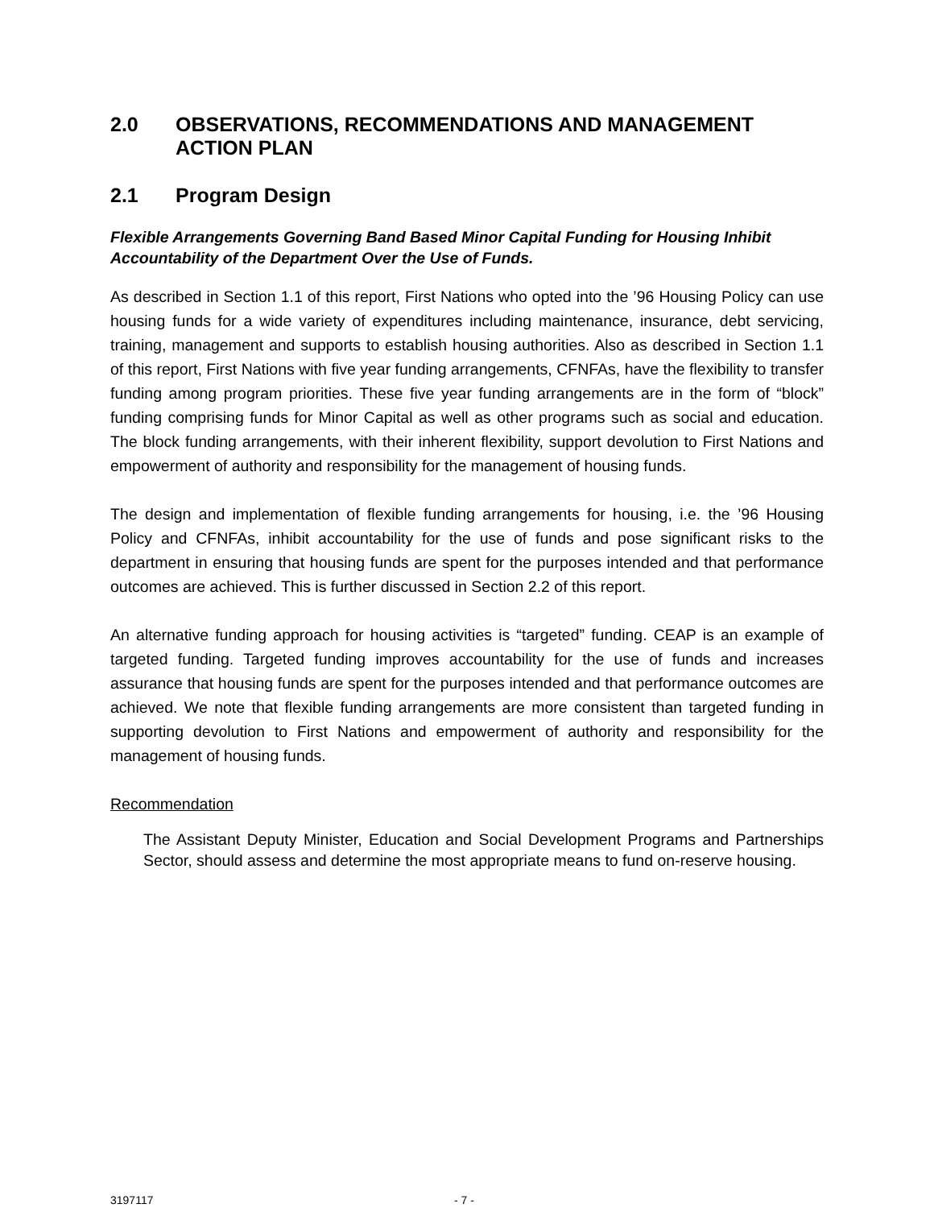2.0 OBSERVATIONS, RECOMMENDATIONS AND MANAGEMENT ACTION PLAN
2.1 Program Design
Flexible Arrangements Governing Band Based Minor Capital Funding for Housing Inhibit Accountability of the Department Over the Use of Funds.
As described in Section 1.1 of this report, First Nations who opted into the ’96 Housing Policy can use housing funds for a wide variety of expenditures including maintenance, insurance, debt servicing, training, management and supports to establish housing authorities. Also as described in Section 1.1 of this report, First Nations with five year funding arrangements, CFNFAs, have the flexibility to transfer funding among program priorities. These five year funding arrangements are in the form of “block” funding comprising funds for Minor Capital as well as other programs such as social and education. The block funding arrangements, with their inherent flexibility, support devolution to First Nations and empowerment of authority and responsibility for the management of housing funds.
The design and implementation of flexible funding arrangements for housing, i.e. the ’96 Housing Policy and CFNFAs, inhibit accountability for the use of funds and pose significant risks to the department in ensuring that housing funds are spent for the purposes intended and that performance outcomes are achieved. This is further discussed in Section 2.2 of this report.
An alternative funding approach for housing activities is “targeted” funding. CEAP is an example of targeted funding. Targeted funding improves accountability for the use of funds and increases assurance that housing funds are spent for the purposes intended and that performance outcomes are achieved. We note that flexible funding arrangements are more consistent than targeted funding in supporting devolution to First Nations and empowerment of authority and responsibility for the management of housing funds.
Recommendation
The Assistant Deputy Minister, Education and Social Development Programs and Partnerships Sector, should assess and determine the most appropriate means to fund on-reserve housing.
3197117 - 7 -